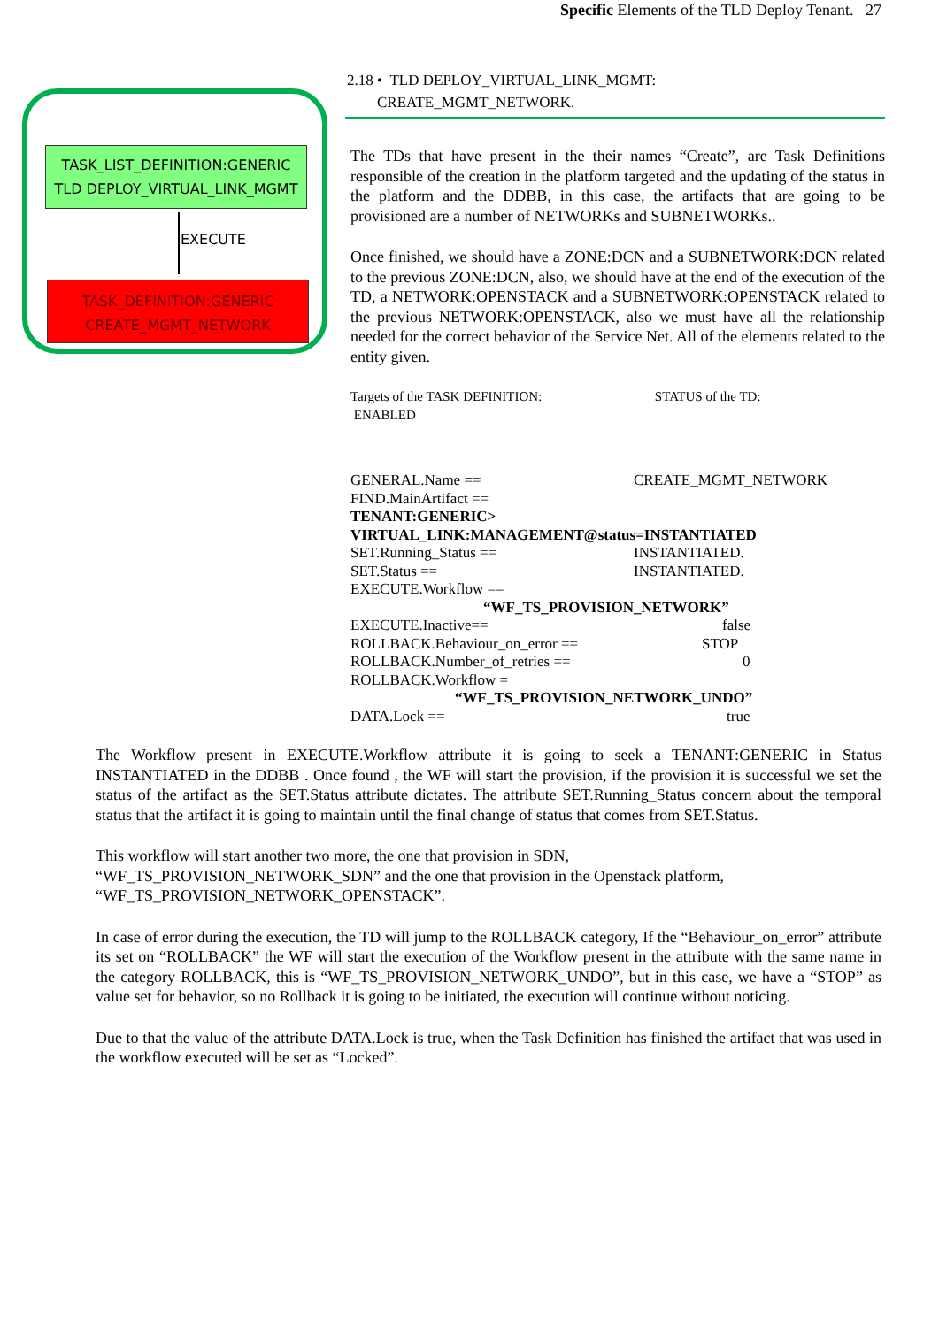Specific Elements of the TLD Deploy Tenant. 27
TASK_LIST_DEFINITION:GENERIC
TLD DEPLOY_VIRTUAL_LINK_MGMT
EXECUTE
TASK_DEFINITION:GENERIC
CREATE_MGMT_NETWORK
2.18 • TLD DEPLOY_VIRTUAL_LINK_MGMT:
CREATE_MGMT_NETWORK.
The TDs that have present in the their names “Create”, are Task Definitions responsible of the creation in the platform targeted and the updating of the status in the platform and the DDBB, in this case, the artifacts that are going to be provisioned are a number of NETWORKs and SUBNETWORKs..
Once finished, we should have a ZONE:DCN and a SUBNETWORK:DCN related to the previous ZONE:DCN, also, we should have at the end of the execution of the TD, a NETWORK:OPENSTACK and a SUBNETWORK:OPENSTACK related to the previous NETWORK:OPENSTACK, also we must have all the relationship needed for the correct behavior of the Service Net. All of the elements related to the entity given.
Targets of the TASK DEFINITION: STATUS of the TD:
ENABLED
GENERAL.Name == CREATE_MGMT_NETWORK
FIND.MainArtifact ==
TENANT:GENERIC>
VIRTUAL_LINK:MANAGEMENT@status=INSTANTIATED
SET.Running_Status == INSTANTIATED.
SET.Status == INSTANTIATED.
EXECUTE.Workflow ==
“WF_TS_PROVISION_NETWORK”
EXECUTE.Inactive== false
ROLLBACK.Behaviour_on_error == STOP
ROLLBACK.Number_of_retries == 0
ROLLBACK.Workflow =
“WF_TS_PROVISION_NETWORK_UNDO”
DATA.Lock == true
The Workflow present in EXECUTE.Workflow attribute it is going to seek a TENANT:GENERIC in Status INSTANTIATED in the DDBB . Once found , the WF will start the provision, if the provision it is successful we set the status of the artifact as the SET.Status attribute dictates. The attribute SET.Running_Status concern about the temporal status that the artifact it is going to maintain until the final change of status that comes from SET.Status.
This workflow will start another two more, the one that provision in SDN,
“WF_TS_PROVISION_NETWORK_SDN” and the one that provision in the Openstack platform,
“WF_TS_PROVISION_NETWORK_OPENSTACK”.
In case of error during the execution, the TD will jump to the ROLLBACK category, If the “Behaviour_on_error” attribute its set on “ROLLBACK” the WF will start the execution of the Workflow present in the attribute with the same name in the category ROLLBACK, this is “WF_TS_PROVISION_NETWORK_UNDO”, but in this case, we have a “STOP” as value set for behavior, so no Rollback it is going to be initiated, the execution will continue without noticing.
Due to that the value of the attribute DATA.Lock is true, when the Task Definition has finished the artifact that was used in the workflow executed will be set as “Locked”.